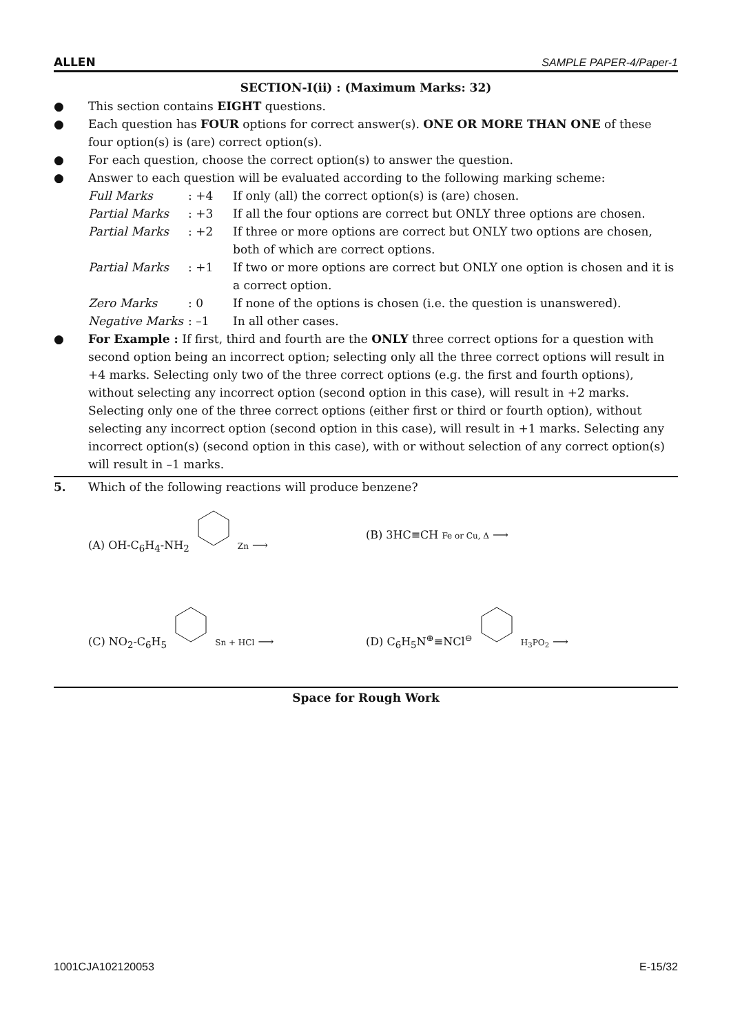ALLEN SAMPLE PAPER-4/Paper-1
SECTION-I(ii) : (Maximum Marks: 32)
● This section contains EIGHT questions.
● Each question has FOUR options for correct answer(s). ONE OR MORE THAN ONE of these four option(s) is (are) correct option(s).
● For each question, choose the correct option(s) to answer the question.
● Answer to each question will be evaluated according to the following marking scheme:
Full Marks: +4 If only (all) the correct option(s) is (are) chosen.
Partial Marks: +3 If all the four options are correct but ONLY three options are chosen.
Partial Marks: +2 If three or more options are correct but ONLY two options are chosen, both of which are correct options.
Partial Marks: +1 If two or more options are correct but ONLY one option is chosen and it is a correct option.
Zero Marks: 0 If none of the options is chosen (i.e. the question is unanswered).
Negative Marks: –1 In all other cases.
● For Example : If first, third and fourth are the ONLY three correct options for a question with second option being an incorrect option; selecting only all the three correct options will result in +4 marks. Selecting only two of the three correct options (e.g. the first and fourth options), without selecting any incorrect option (second option in this case), will result in +2 marks. Selecting only one of the three correct options (either first or third or fourth option), without selecting any incorrect option (second option in this case), will result in +1 marks. Selecting any incorrect option(s) (second option in this case), with or without selection of any correct option(s) will result in –1 marks.
5. Which of the following reactions will produce benzene?
(A) OH-C<sub>6</sub>H<sub>4</sub>-NH<sub>2</sub> Zn ⟶
(B) 3HC≡CH Fe or Cu, Δ ⟶
(C) NO<sub>2</sub>-C<sub>6</sub>H<sub>5</sub> Sn + HCl ⟶
(D) C<sub>6</sub>H<sub>5</sub>N<sup>⊕</sup>≡NCl<sup>⊖</sup> H<sub>3</sub>PO<sub>2</sub> ⟶
Space for Rough Work
1001CJA102120053 E-15/32